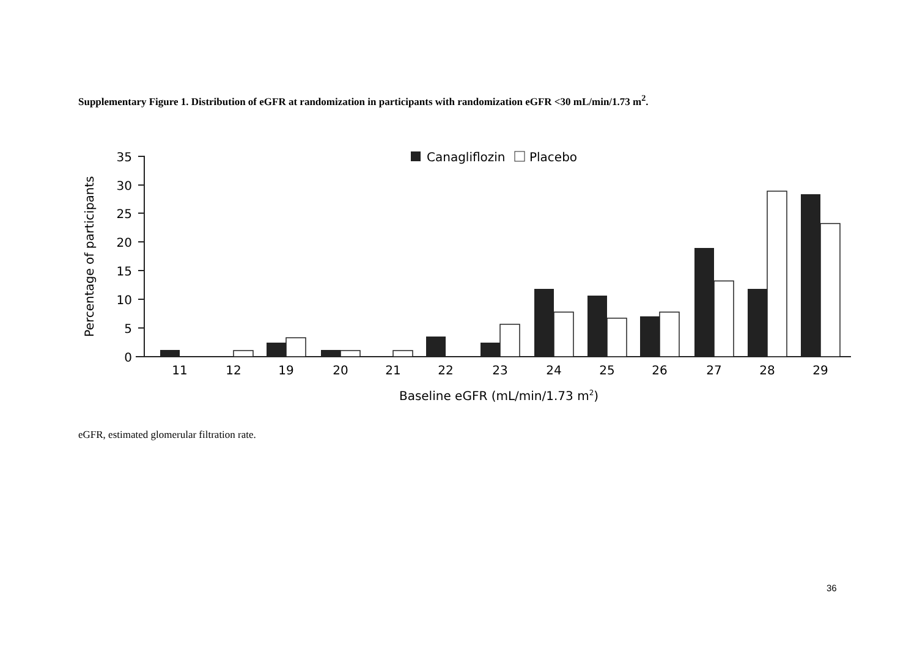Supplementary Figure 1. Distribution of eGFR at randomization in participants with randomization eGFR <30 mL/min/1.73 m<sup>2</sup>.
35
30
25
20
15
10
5
0
11
12
19
20
21
22
23
24
25
26
27
28
29
Baseline eGFR (mL/min/1.73 m2)
Percentage of participants
Canagliflozin
Placebo
eGFR, estimated glomerular filtration rate.
36